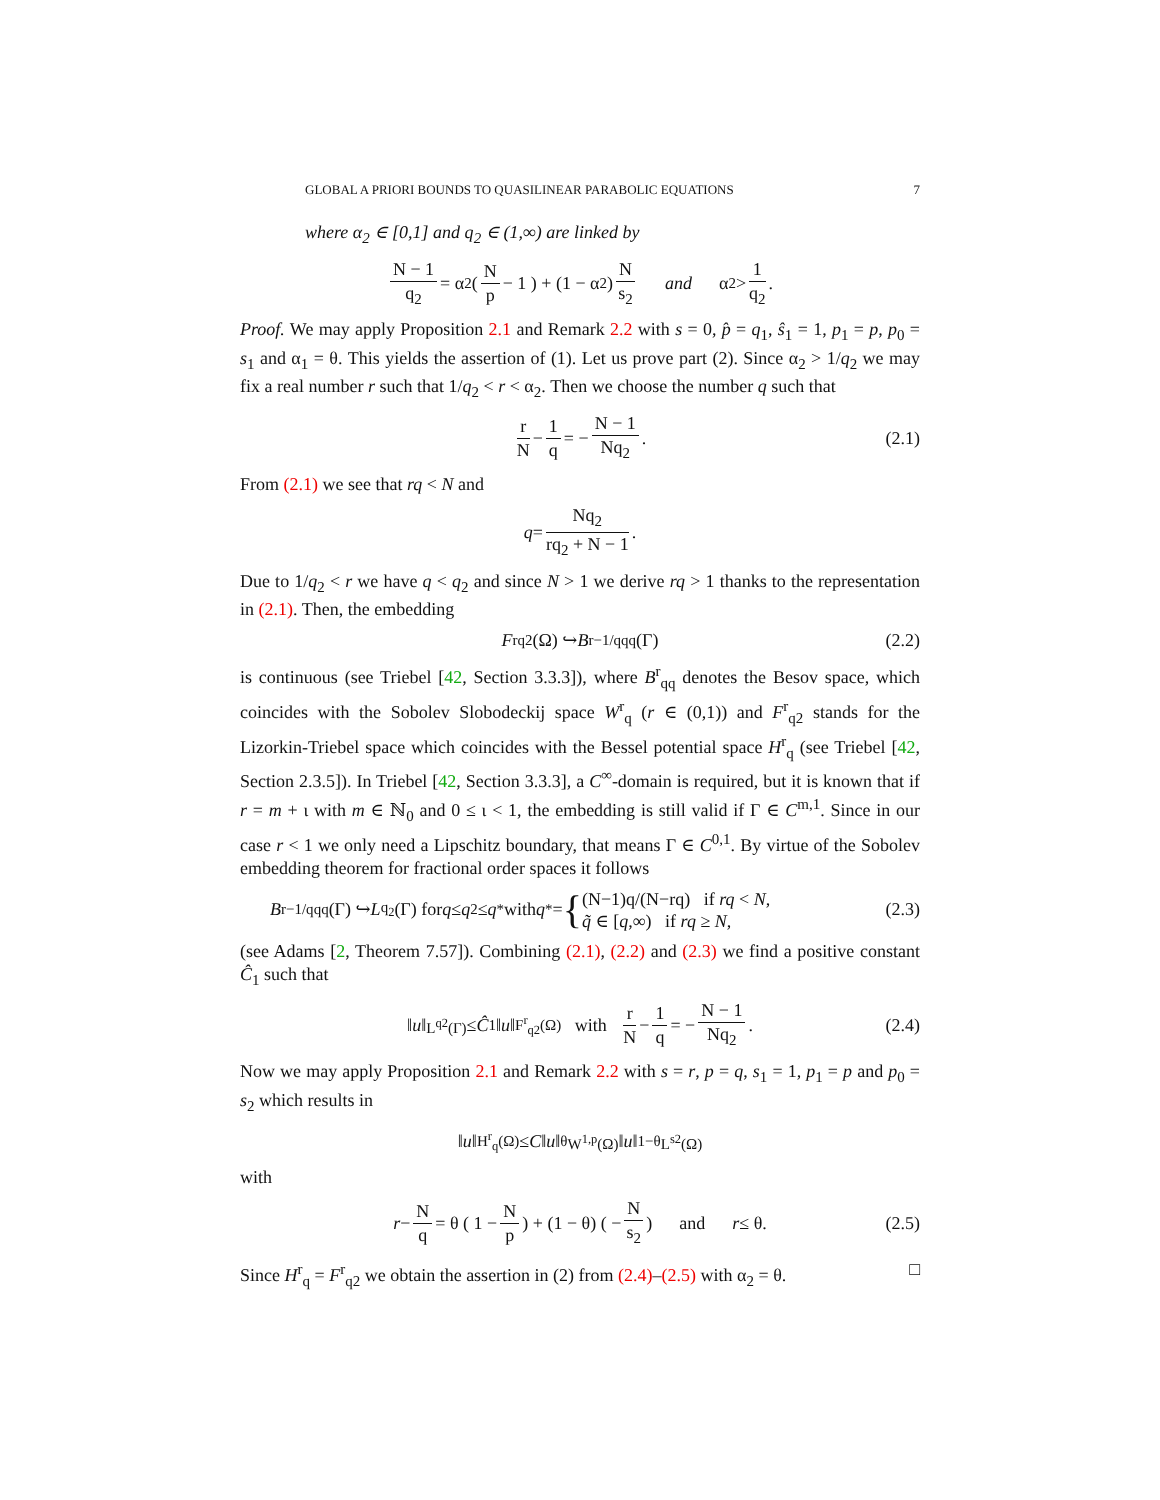GLOBAL A PRIORI BOUNDS TO QUASILINEAR PARABOLIC EQUATIONS 7
where α<sub>2</sub> ∈ [0,1] and q<sub>2</sub> ∈ (1,∞) are linked by
N − 1 q<sub>2</sub> = α<sub>2</sub> ( N p − 1 ) + (1 − α<sub>2</sub>) N s<sub>2</sub> and α<sub>2</sub> > 1 q<sub>2</sub>.
Proof. We may apply Proposition 2.1 and Remark 2.2 with s = 0, p̂ = q<sub>1</sub>, ŝ<sub>1</sub> = 1, p<sub>1</sub> = p, p<sub>0</sub> = s<sub>1</sub> and α<sub>1</sub> = θ. This yields the assertion of (1). Let us prove part (2). Since α<sub>2</sub> > 1/q<sub>2</sub> we may fix a real number r such that 1/q<sub>2</sub> < r < α<sub>2</sub>. Then we choose the number q such that
r N − 1 q = − N − 1 Nq<sub>2</sub>. (2.1)
From (2.1) we see that rq < N and
q = Nq<sub>2</sub> rq<sub>2</sub> + N − 1.
Due to 1/q<sub>2</sub> < r we have q < q<sub>2</sub> and since N > 1 we derive rq > 1 thanks to the representation in (2.1). Then, the embedding
F<sup>r</sup><sub>q2</sub>(Ω) ↪ B<sup>r−1/q</sup><sub>qq</sub>(Γ) (2.2)
is continuous (see Triebel [42, Section 3.3.3]), where B<sup>r</sup><sub>qq</sub> denotes the Besov space, which coincides with the Sobolev Slobodeckij space W<sup>r</sup><sub>q</sub> (r ∈ (0,1)) and F<sup>r</sup><sub>q2</sub> stands for the Lizorkin-Triebel space which coincides with the Bessel potential space H<sup>r</sup><sub>q</sub> (see Triebel [42, Section 2.3.5]). In Triebel [42, Section 3.3.3], a C<sup>∞</sup>-domain is required, but it is known that if r = m + ι with m ∈ ℕ<sub>0</sub> and 0 ≤ ι < 1, the embedding is still valid if Γ ∈ C<sup>m,1</sup>. Since in our case r < 1 we only need a Lipschitz boundary, that means Γ ∈ C<sup>0,1</sup>. By virtue of the Sobolev embedding theorem for fractional order spaces it follows
B<sup>r−1/q</sup><sub>qq</sub>(Γ) ↪ L<sup>q<sub>2</sub></sup>(Γ) for q ≤ q<sub>2</sub> ≤ q<sup>*</sup> with q<sup>*</sup> = { (N−1)q/(N−rq) if rq < N,
q̃ ∈ [q,∞) if rq ≥ N, (2.3)
(see Adams [2, Theorem 7.57]). Combining (2.1), (2.2) and (2.3) we find a positive constant Ĉ<sub>1</sub> such that
‖ u ‖<sub>L<sup>q2</sup>(Γ)</sub> ≤ Ĉ<sub>1</sub>‖ u ‖<sub>F<sup>r</sup><sub>q2</sub>(Ω)</sub> with r N − 1 q = − N − 1 Nq<sub>2</sub>. (2.4)
Now we may apply Proposition 2.1 and Remark 2.2 with s = r, p = q, s<sub>1</sub> = 1, p<sub>1</sub> = p and p<sub>0</sub> = s<sub>2</sub> which results in
‖ u ‖<sub>H<sup>r</sup><sub>q</sub>(Ω)</sub> ≤ C ‖ u ‖<sup>θ</sup><sub>W<sup>1,p</sup>(Ω)</sub>‖ u ‖<sup>1−θ</sup><sub>L<sup>s2</sup>(Ω)</sub>
with
r − N q = θ ( 1 − N p ) + (1 − θ) ( − N s<sub>2</sub> ) and r ≤ θ. (2.5)
Since H<sup>r</sup><sub>q</sub> = F<sup>r</sup><sub>q2</sub> we obtain the assertion in (2) from (2.4)–(2.5) with α<sub>2</sub> = θ. □